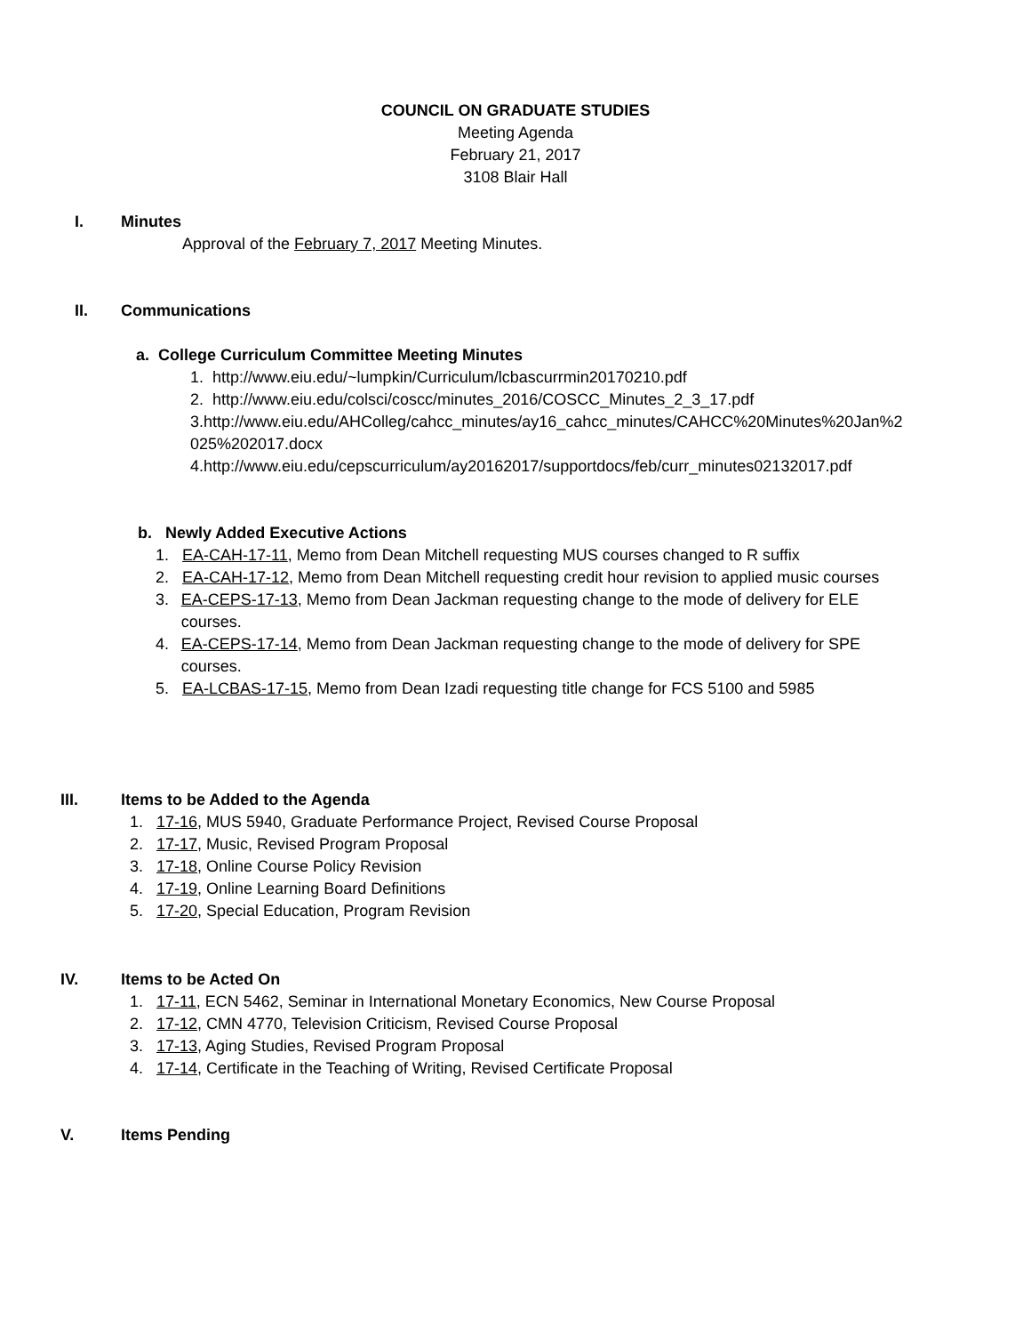COUNCIL ON GRADUATE STUDIES
Meeting Agenda
February 21, 2017
3108 Blair Hall
I. Minutes
Approval of the February 7, 2017 Meeting Minutes.
II. Communications
a. College Curriculum Committee Meeting Minutes
1. http://www.eiu.edu/~lumpkin/Curriculum/lcbascurrmin20170210.pdf
2. http://www.eiu.edu/colsci/coscc/minutes_2016/COSCC_Minutes_2_3_17.pdf
3.http://www.eiu.edu/AHColleg/cahcc_minutes/ay16_cahcc_minutes/CAHCC%20Minutes%20Jan%2025%202017.docx
4.http://www.eiu.edu/cepscurriculum/ay20162017/supportdocs/feb/curr_minutes02132017.pdf
b. Newly Added Executive Actions
1. EA-CAH-17-11, Memo from Dean Mitchell requesting MUS courses changed to R suffix
2. EA-CAH-17-12, Memo from Dean Mitchell requesting credit hour revision to applied music courses
3. EA-CEPS-17-13, Memo from Dean Jackman requesting change to the mode of delivery for ELE courses.
4. EA-CEPS-17-14, Memo from Dean Jackman requesting change to the mode of delivery for SPE courses.
5. EA-LCBAS-17-15, Memo from Dean Izadi requesting title change for FCS 5100 and 5985
III. Items to be Added to the Agenda
1. 17-16, MUS 5940, Graduate Performance Project, Revised Course Proposal
2. 17-17, Music, Revised Program Proposal
3. 17-18, Online Course Policy Revision
4. 17-19, Online Learning Board Definitions
5. 17-20, Special Education, Program Revision
IV. Items to be Acted On
1. 17-11, ECN 5462, Seminar in International Monetary Economics, New Course Proposal
2. 17-12, CMN 4770, Television Criticism, Revised Course Proposal
3. 17-13, Aging Studies, Revised Program Proposal
4. 17-14, Certificate in the Teaching of Writing, Revised Certificate Proposal
V. Items Pending